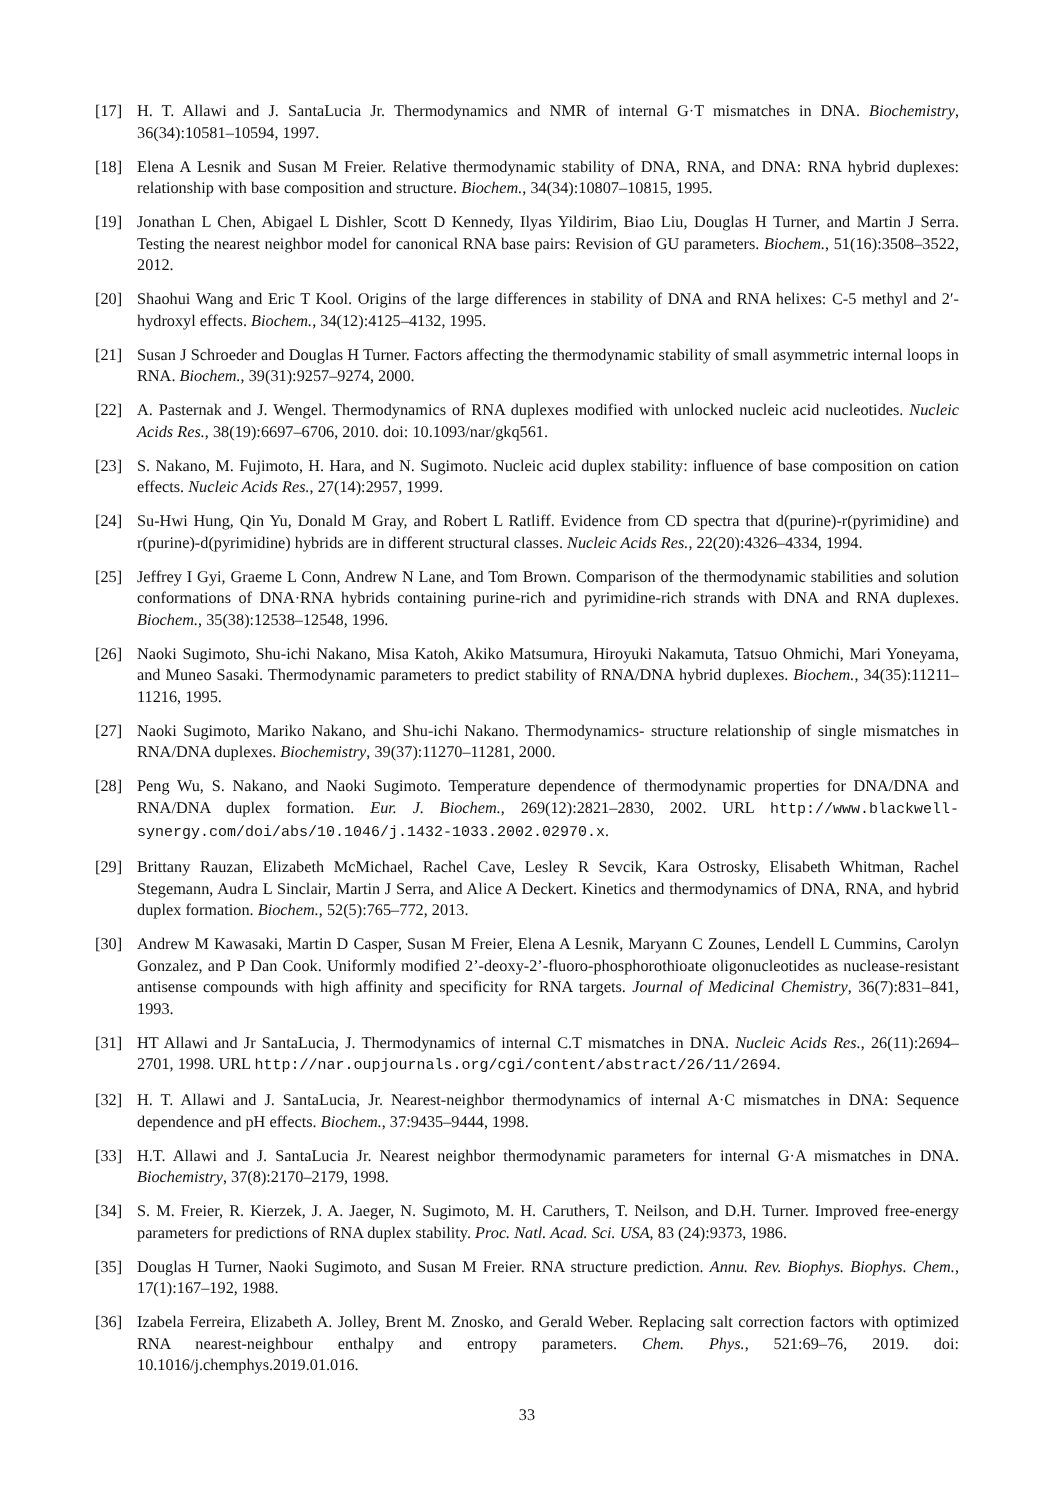[17] H. T. Allawi and J. SantaLucia Jr. Thermodynamics and NMR of internal G·T mismatches in DNA. Biochemistry, 36(34):10581–10594, 1997.
[18] Elena A Lesnik and Susan M Freier. Relative thermodynamic stability of DNA, RNA, and DNA: RNA hybrid duplexes: relationship with base composition and structure. Biochem., 34(34):10807–10815, 1995.
[19] Jonathan L Chen, Abigael L Dishler, Scott D Kennedy, Ilyas Yildirim, Biao Liu, Douglas H Turner, and Martin J Serra. Testing the nearest neighbor model for canonical RNA base pairs: Revision of GU parameters. Biochem., 51(16):3508–3522, 2012.
[20] Shaohui Wang and Eric T Kool. Origins of the large differences in stability of DNA and RNA helixes: C-5 methyl and 2′-hydroxyl effects. Biochem., 34(12):4125–4132, 1995.
[21] Susan J Schroeder and Douglas H Turner. Factors affecting the thermodynamic stability of small asymmetric internal loops in RNA. Biochem., 39(31):9257–9274, 2000.
[22] A. Pasternak and J. Wengel. Thermodynamics of RNA duplexes modified with unlocked nucleic acid nucleotides. Nucleic Acids Res., 38(19):6697–6706, 2010. doi: 10.1093/nar/gkq561.
[23] S. Nakano, M. Fujimoto, H. Hara, and N. Sugimoto. Nucleic acid duplex stability: influence of base composition on cation effects. Nucleic Acids Res., 27(14):2957, 1999.
[24] Su-Hwi Hung, Qin Yu, Donald M Gray, and Robert L Ratliff. Evidence from CD spectra that d(purine)-r(pyrimidine) and r(purine)-d(pyrimidine) hybrids are in different structural classes. Nucleic Acids Res., 22(20):4326–4334, 1994.
[25] Jeffrey I Gyi, Graeme L Conn, Andrew N Lane, and Tom Brown. Comparison of the thermodynamic stabilities and solution conformations of DNA·RNA hybrids containing purine-rich and pyrimidine-rich strands with DNA and RNA duplexes. Biochem., 35(38):12538–12548, 1996.
[26] Naoki Sugimoto, Shu-ichi Nakano, Misa Katoh, Akiko Matsumura, Hiroyuki Nakamuta, Tatsuo Ohmichi, Mari Yoneyama, and Muneo Sasaki. Thermodynamic parameters to predict stability of RNA/DNA hybrid duplexes. Biochem., 34(35):11211–11216, 1995.
[27] Naoki Sugimoto, Mariko Nakano, and Shu-ichi Nakano. Thermodynamics- structure relationship of single mismatches in RNA/DNA duplexes. Biochemistry, 39(37):11270–11281, 2000.
[28] Peng Wu, S. Nakano, and Naoki Sugimoto. Temperature dependence of thermodynamic properties for DNA/DNA and RNA/DNA duplex formation. Eur. J. Biochem., 269(12):2821–2830, 2002. URL http://www.blackwell-synergy.com/doi/abs/10.1046/j.1432-1033.2002.02970.x.
[29] Brittany Rauzan, Elizabeth McMichael, Rachel Cave, Lesley R Sevcik, Kara Ostrosky, Elisabeth Whitman, Rachel Stegemann, Audra L Sinclair, Martin J Serra, and Alice A Deckert. Kinetics and thermodynamics of DNA, RNA, and hybrid duplex formation. Biochem., 52(5):765–772, 2013.
[30] Andrew M Kawasaki, Martin D Casper, Susan M Freier, Elena A Lesnik, Maryann C Zounes, Lendell L Cummins, Carolyn Gonzalez, and P Dan Cook. Uniformly modified 2’-deoxy-2’-fluoro-phosphorothioate oligonucleotides as nuclease-resistant antisense compounds with high affinity and specificity for RNA targets. Journal of Medicinal Chemistry, 36(7):831–841, 1993.
[31] HT Allawi and Jr SantaLucia, J. Thermodynamics of internal C.T mismatches in DNA. Nucleic Acids Res., 26(11):2694–2701, 1998. URL http://nar.oupjournals.org/cgi/content/abstract/26/11/2694.
[32] H. T. Allawi and J. SantaLucia, Jr. Nearest-neighbor thermodynamics of internal A·C mismatches in DNA: Sequence dependence and pH effects. Biochem., 37:9435–9444, 1998.
[33] H.T. Allawi and J. SantaLucia Jr. Nearest neighbor thermodynamic parameters for internal G·A mismatches in DNA. Biochemistry, 37(8):2170–2179, 1998.
[34] S. M. Freier, R. Kierzek, J. A. Jaeger, N. Sugimoto, M. H. Caruthers, T. Neilson, and D.H. Turner. Improved free-energy parameters for predictions of RNA duplex stability. Proc. Natl. Acad. Sci. USA, 83 (24):9373, 1986.
[35] Douglas H Turner, Naoki Sugimoto, and Susan M Freier. RNA structure prediction. Annu. Rev. Biophys. Biophys. Chem., 17(1):167–192, 1988.
[36] Izabela Ferreira, Elizabeth A. Jolley, Brent M. Znosko, and Gerald Weber. Replacing salt correction factors with optimized RNA nearest-neighbour enthalpy and entropy parameters. Chem. Phys., 521:69–76, 2019. doi: 10.1016/j.chemphys.2019.01.016.
33